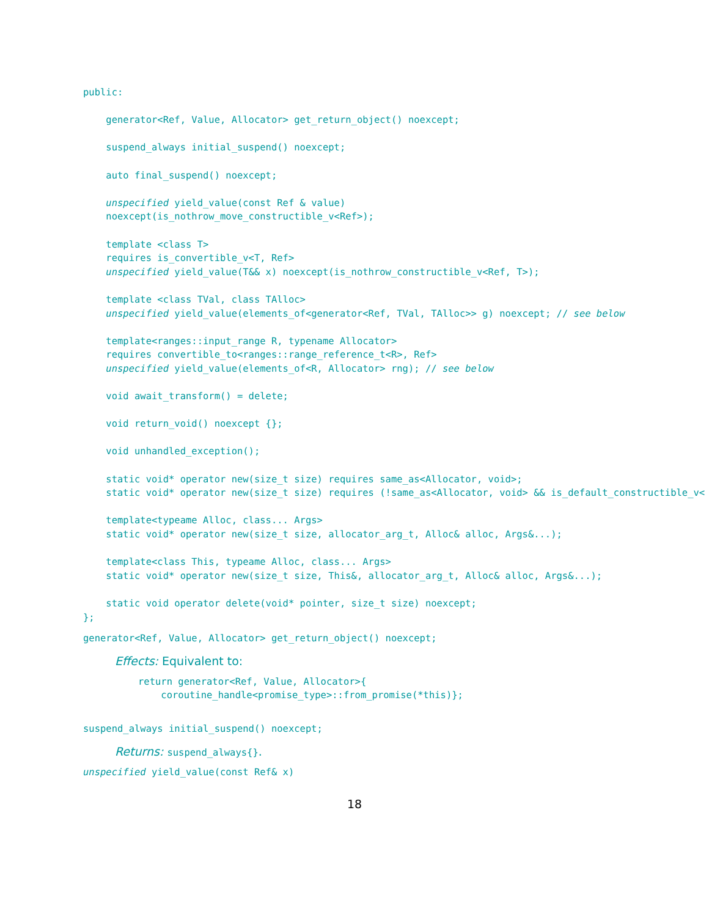public:

    generator<Ref, Value, Allocator> get_return_object() noexcept;

    suspend_always initial_suspend() noexcept;

    auto final_suspend() noexcept;

    unspecified yield_value(const Ref & value)
    noexcept(is_nothrow_move_constructible_v<Ref>);

    template <class T>
    requires is_convertible_v<T, Ref>
    unspecified yield_value(T&& x) noexcept(is_nothrow_constructible_v<Ref, T>);

    template <class TVal, class TAlloc>
    unspecified yield_value(elements_of<generator<Ref, TVal, TAlloc>> g) noexcept; // see below

    template<ranges::input_range R, typename Allocator>
    requires convertible_to<ranges::range_reference_t<R>, Ref>
    unspecified yield_value(elements_of<R, Allocator> rng); // see below

    void await_transform() = delete;

    void return_void() noexcept {};

    void unhandled_exception();

    static void* operator new(size_t size) requires same_as<Allocator, void>;
    static void* operator new(size_t size) requires (!same_as<Allocator, void> && is_default_constructible_v<

    template<typeame Alloc, class... Args>
    static void* operator new(size_t size, allocator_arg_t, Alloc& alloc, Args&...);

    template<class This, typeame Alloc, class... Args>
    static void* operator new(size_t size, This&, allocator_arg_t, Alloc& alloc, Args&...);

    static void operator delete(void* pointer, size_t size) noexcept;
};
generator<Ref, Value, Allocator> get_return_object() noexcept;
Effects: Equivalent to:
return generator<Ref, Value, Allocator>{
    coroutine_handle<promise_type>::from_promise(*this)};
suspend_always initial_suspend() noexcept;
Returns: suspend_always{}.
unspecified yield_value(const Ref& x)
18